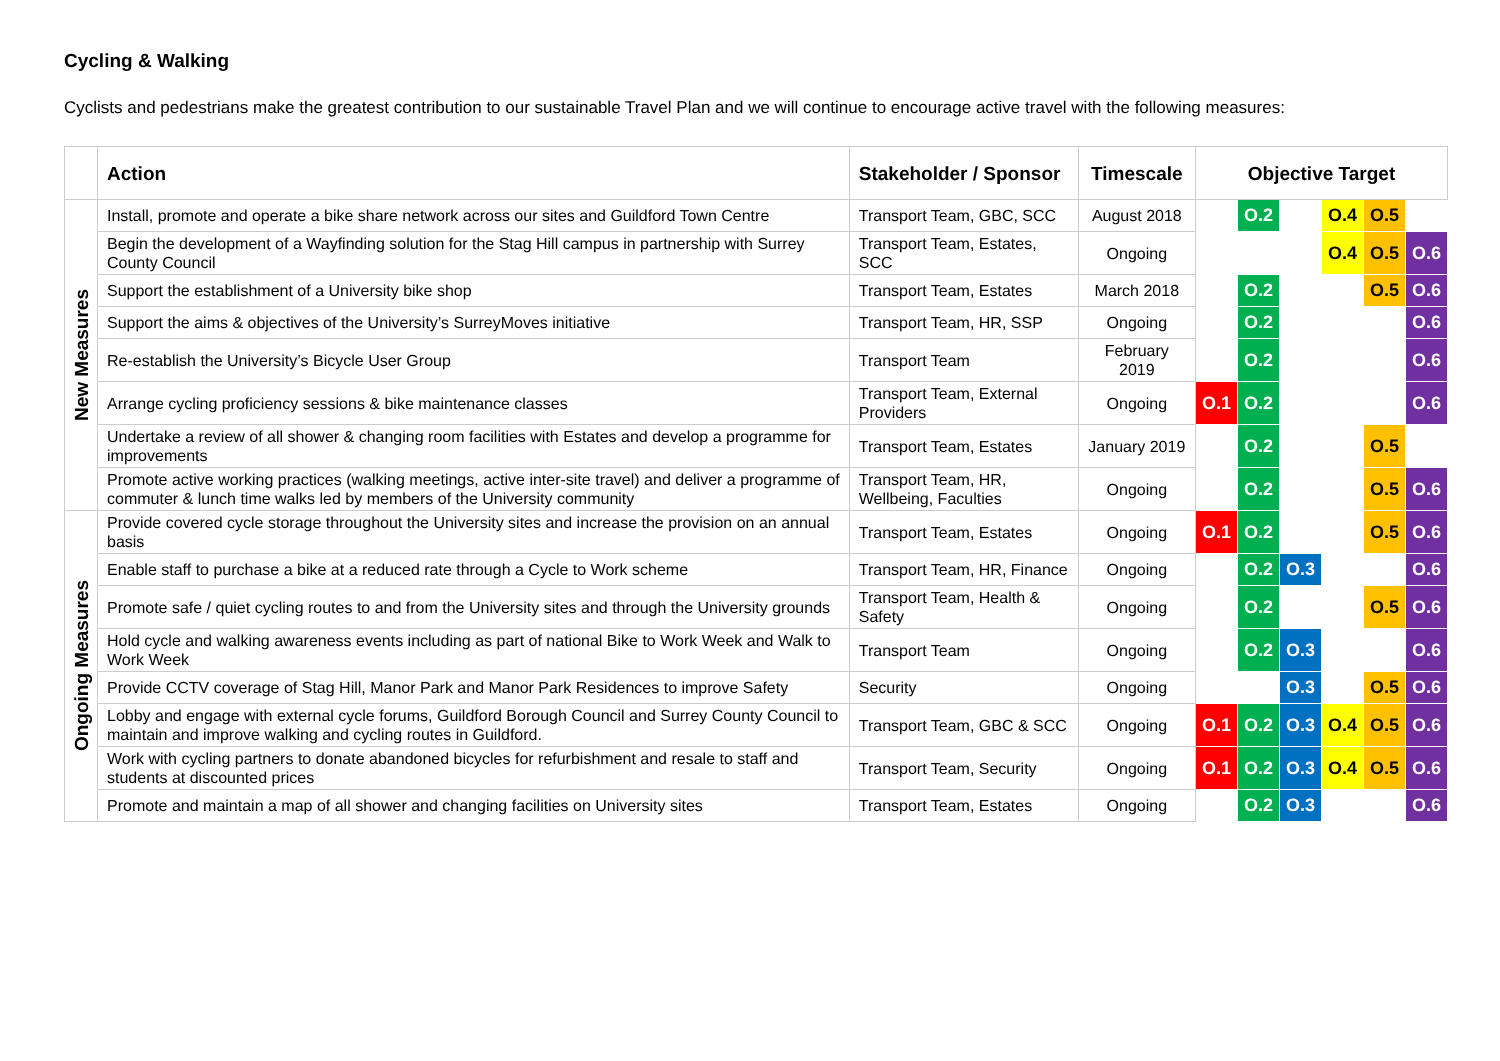Cycling & Walking
Cyclists and pedestrians make the greatest contribution to our sustainable Travel Plan and we will continue to encourage active travel with the following measures:
| | Action | Stakeholder / Sponsor | Timescale | Objective Target | | | | | |
| --- | --- | --- | --- | --- | --- | --- | --- | --- | --- |
| New Measures | Install, promote and operate a bike share network across our sites and Guildford Town Centre | Transport Team, GBC, SCC | August 2018 | | O.2 | | O.4 | O.5 | |
| | Begin the development of a Wayfinding solution for the Stag Hill campus in partnership with Surrey County Council | Transport Team, Estates, SCC | Ongoing | | | | O.4 | O.5 | O.6 |
| | Support the establishment of a University bike shop | Transport Team, Estates | March 2018 | | O.2 | | | O.5 | O.6 |
| | Support the aims & objectives of the University’s SurreyMoves initiative | Transport Team, HR, SSP | Ongoing | | O.2 | | | | O.6 |
| | Re-establish the University’s Bicycle User Group | Transport Team | February 2019 | | O.2 | | | | O.6 |
| | Arrange cycling proficiency sessions & bike maintenance classes | Transport Team, External Providers | Ongoing | O.1 | O.2 | | | | O.6 |
| | Undertake a review of all shower & changing room facilities with Estates and develop a programme for improvements | Transport Team, Estates | January 2019 | | O.2 | | | O.5 | |
| | Promote active working practices (walking meetings, active inter-site travel) and deliver a programme of commuter & lunch time walks led by members of the University community | Transport Team, HR, Wellbeing, Faculties | Ongoing | | O.2 | | | O.5 | O.6 |
| Ongoing Measures | Provide covered cycle storage throughout the University sites and increase the provision on an annual basis | Transport Team, Estates | Ongoing | O.1 | O.2 | | | O.5 | O.6 |
| | Enable staff to purchase a bike at a reduced rate through a Cycle to Work scheme | Transport Team, HR, Finance | Ongoing | | O.2 | O.3 | | | O.6 |
| | Promote safe / quiet cycling routes to and from the University sites and through the University grounds | Transport Team, Health & Safety | Ongoing | | O.2 | | | O.5 | O.6 |
| | Hold cycle and walking awareness events including as part of national Bike to Work Week and Walk to Work Week | Transport Team | Ongoing | | O.2 | O.3 | | | O.6 |
| | Provide CCTV coverage of Stag Hill, Manor Park and Manor Park Residences to improve Safety | Security | Ongoing | | | O.3 | | O.5 | O.6 |
| | Lobby and engage with external cycle forums, Guildford Borough Council and Surrey County Council to maintain and improve walking and cycling routes in Guildford. | Transport Team, GBC & SCC | Ongoing | O.1 | O.2 | O.3 | O.4 | O.5 | O.6 |
| | Work with cycling partners to donate abandoned bicycles for refurbishment and resale to staff and students at discounted prices | Transport Team, Security | Ongoing | O.1 | O.2 | O.3 | O.4 | O.5 | O.6 |
| | Promote and maintain a map of all shower and changing facilities on University sites | Transport Team, Estates | Ongoing | | O.2 | O.3 | | | O.6 |